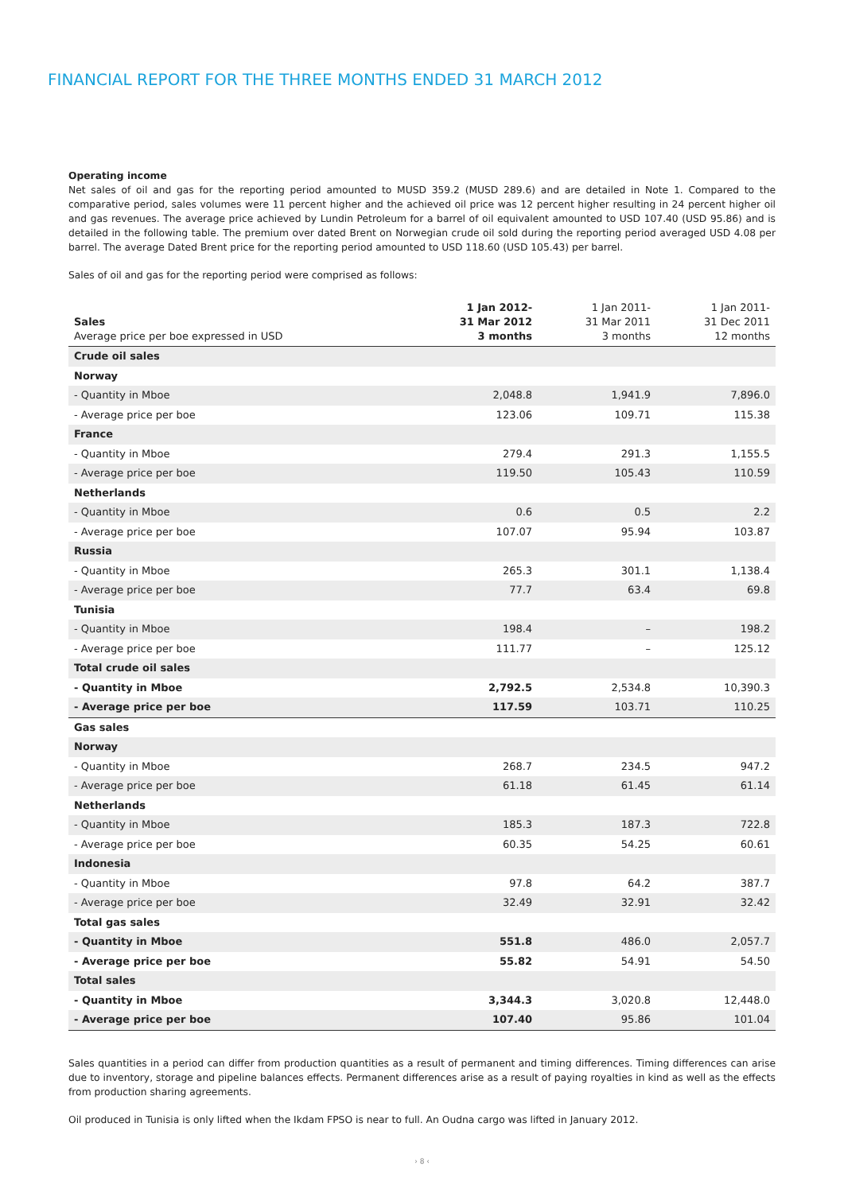FINANCIAL REPORT FOR THE THREE MONTHS ENDED 31 MARCH 2012
Operating income
Net sales of oil and gas for the reporting period amounted to MUSD 359.2 (MUSD 289.6) and are detailed in Note 1. Compared to the comparative period, sales volumes were 11 percent higher and the achieved oil price was 12 percent higher resulting in 24 percent higher oil and gas revenues. The average price achieved by Lundin Petroleum for a barrel of oil equivalent amounted to USD 107.40 (USD 95.86) and is detailed in the following table. The premium over dated Brent on Norwegian crude oil sold during the reporting period averaged USD 4.08 per barrel. The average Dated Brent price for the reporting period amounted to USD 118.60 (USD 105.43) per barrel.
Sales of oil and gas for the reporting period were comprised as follows:
| Sales Average price per boe expressed in USD | 1 Jan 2012- 31 Mar 2012 3 months | 1 Jan 2011- 31 Mar 2011 3 months | 1 Jan 2011- 31 Dec 2011 12 months |
| --- | --- | --- | --- |
| Crude oil sales | | | |
| Norway | | | |
| - Quantity in Mboe | 2,048.8 | 1,941.9 | 7,896.0 |
| - Average price per boe | 123.06 | 109.71 | 115.38 |
| France | | | |
| - Quantity in Mboe | 279.4 | 291.3 | 1,155.5 |
| - Average price per boe | 119.50 | 105.43 | 110.59 |
| Netherlands | | | |
| - Quantity in Mboe | 0.6 | 0.5 | 2.2 |
| - Average price per boe | 107.07 | 95.94 | 103.87 |
| Russia | | | |
| - Quantity in Mboe | 265.3 | 301.1 | 1,138.4 |
| - Average price per boe | 77.7 | 63.4 | 69.8 |
| Tunisia | | | |
| - Quantity in Mboe | 198.4 | – | 198.2 |
| - Average price per boe | 111.77 | – | 125.12 |
| Total crude oil sales | | | |
| - Quantity in Mboe | 2,792.5 | 2,534.8 | 10,390.3 |
| - Average price per boe | 117.59 | 103.71 | 110.25 |
| Gas sales | | | |
| Norway | | | |
| - Quantity in Mboe | 268.7 | 234.5 | 947.2 |
| - Average price per boe | 61.18 | 61.45 | 61.14 |
| Netherlands | | | |
| - Quantity in Mboe | 185.3 | 187.3 | 722.8 |
| - Average price per boe | 60.35 | 54.25 | 60.61 |
| Indonesia | | | |
| - Quantity in Mboe | 97.8 | 64.2 | 387.7 |
| - Average price per boe | 32.49 | 32.91 | 32.42 |
| Total gas sales | | | |
| - Quantity in Mboe | 551.8 | 486.0 | 2,057.7 |
| - Average price per boe | 55.82 | 54.91 | 54.50 |
| Total sales | | | |
| - Quantity in Mboe | 3,344.3 | 3,020.8 | 12,448.0 |
| - Average price per boe | 107.40 | 95.86 | 101.04 |
Sales quantities in a period can differ from production quantities as a result of permanent and timing differences. Timing differences can arise due to inventory, storage and pipeline balances effects. Permanent differences arise as a result of paying royalties in kind as well as the effects from production sharing agreements.
Oil produced in Tunisia is only lifted when the Ikdam FPSO is near to full. An Oudna cargo was lifted in January 2012.
› 8 ‹